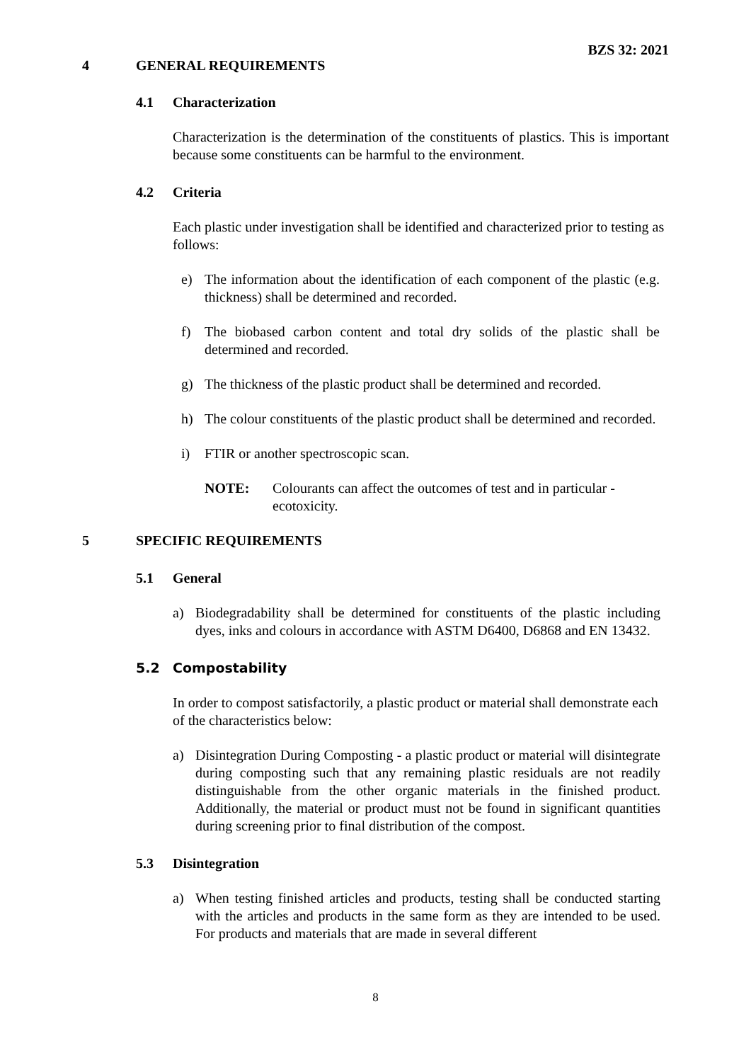BZS 32: 2021
4 GENERAL REQUIREMENTS
4.1 Characterization
Characterization is the determination of the constituents of plastics. This is important because some constituents can be harmful to the environment.
4.2 Criteria
Each plastic under investigation shall be identified and characterized prior to testing as follows:
e) The information about the identification of each component of the plastic (e.g. thickness) shall be determined and recorded.
f) The biobased carbon content and total dry solids of the plastic shall be determined and recorded.
g) The thickness of the plastic product shall be determined and recorded.
h) The colour constituents of the plastic product shall be determined and recorded.
i) FTIR or another spectroscopic scan.
NOTE: Colourants can affect the outcomes of test and in particular - ecotoxicity.
5 SPECIFIC REQUIREMENTS
5.1 General
a) Biodegradability shall be determined for constituents of the plastic including dyes, inks and colours in accordance with ASTM D6400, D6868 and EN 13432.
5.2 Compostability
In order to compost satisfactorily, a plastic product or material shall demonstrate each of the characteristics below:
a) Disintegration During Composting - a plastic product or material will disintegrate during composting such that any remaining plastic residuals are not readily distinguishable from the other organic materials in the finished product. Additionally, the material or product must not be found in significant quantities during screening prior to final distribution of the compost.
5.3 Disintegration
a) When testing finished articles and products, testing shall be conducted starting with the articles and products in the same form as they are intended to be used. For products and materials that are made in several different
8